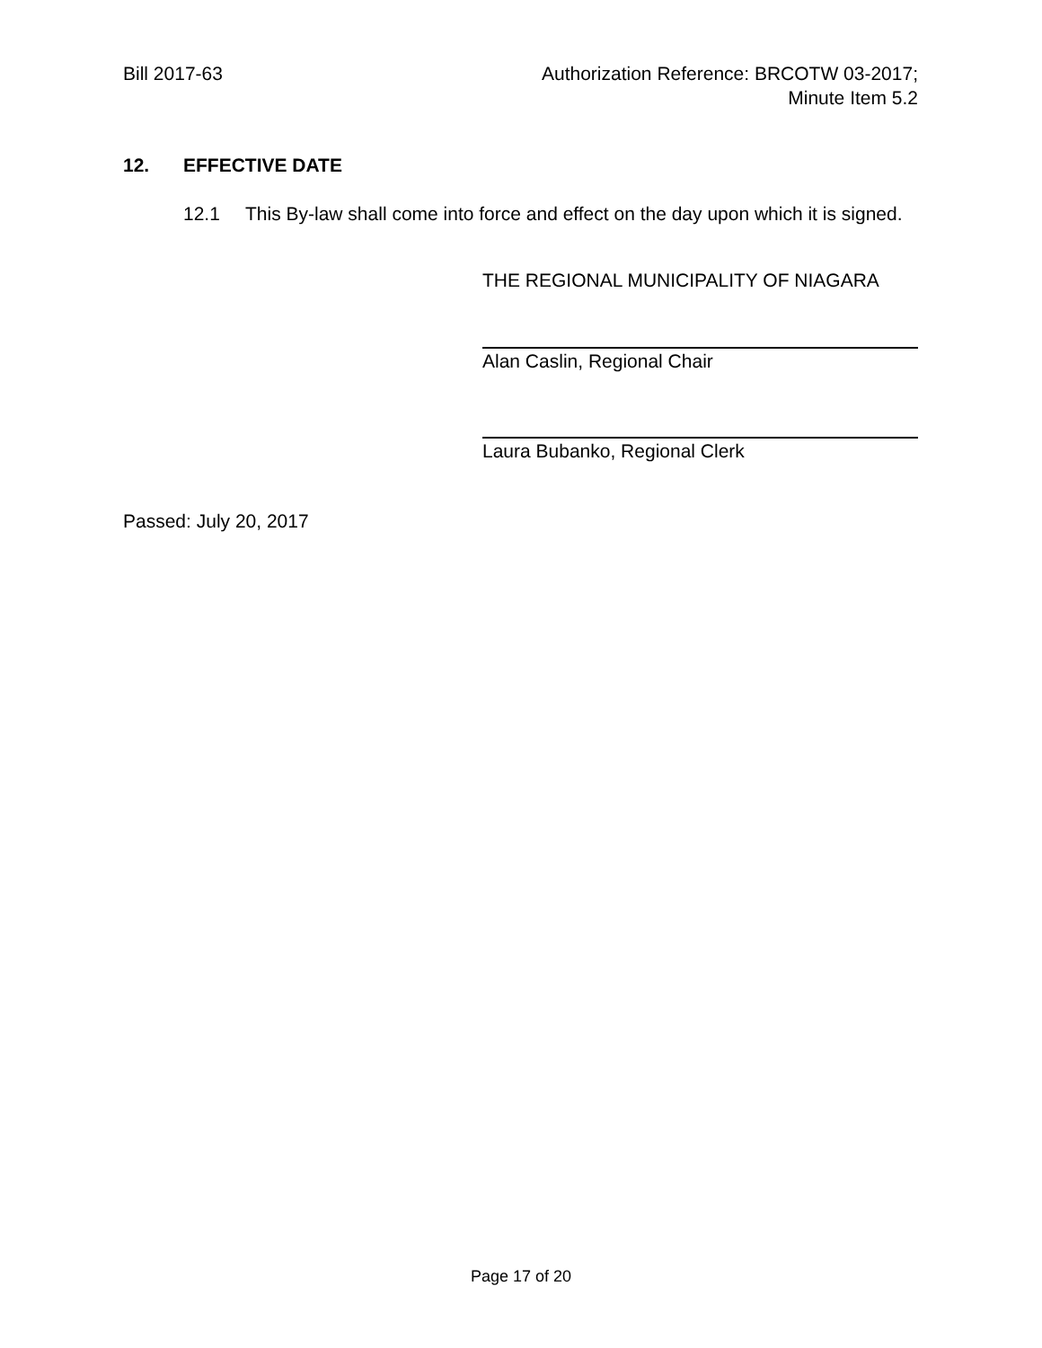Bill 2017-63 Authorization Reference: BRCOTW 03-2017;
Minute Item 5.2
12. EFFECTIVE DATE
12.1 This By-law shall come into force and effect on the day upon which it is signed.
THE REGIONAL MUNICIPALITY OF NIAGARA
Alan Caslin, Regional Chair
Laura Bubanko, Regional Clerk
Passed: July 20, 2017
Page 17 of 20